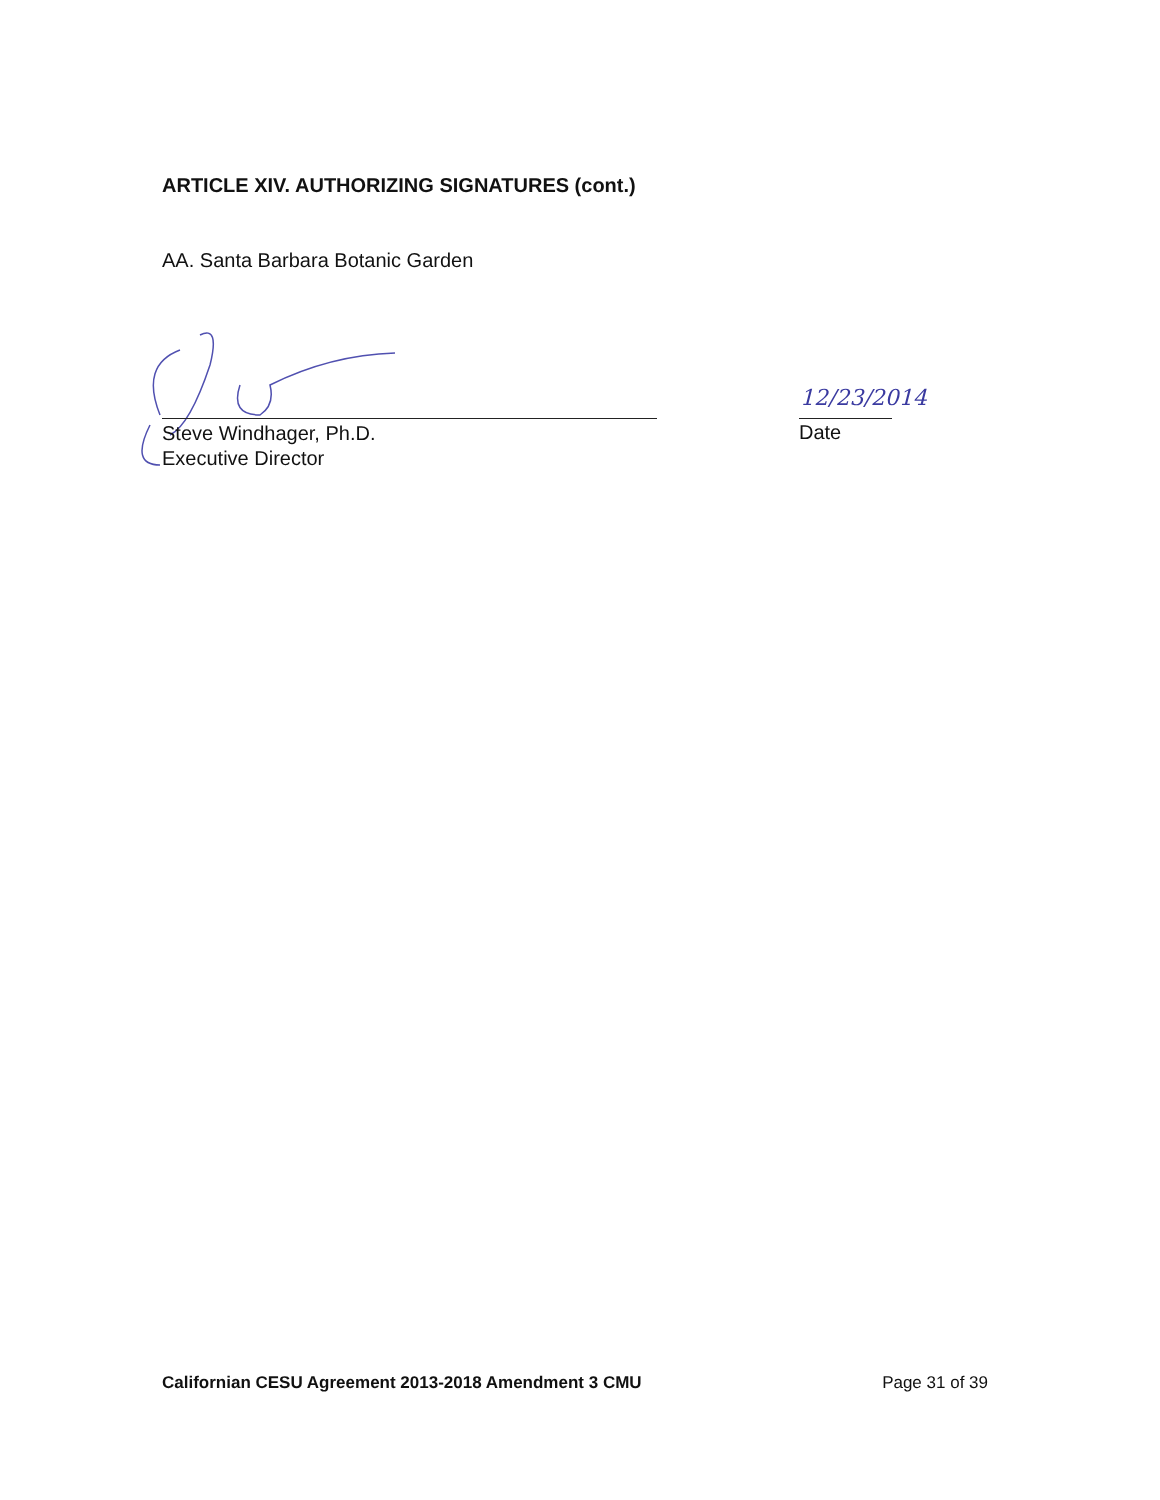ARTICLE XIV. AUTHORIZING SIGNATURES (cont.)
AA. Santa Barbara Botanic Garden
Steve Windhager, Ph.D.
Executive Director
12/23/2014
Date
Californian CESU Agreement 2013-2018 Amendment 3 CMU Page 31 of 39